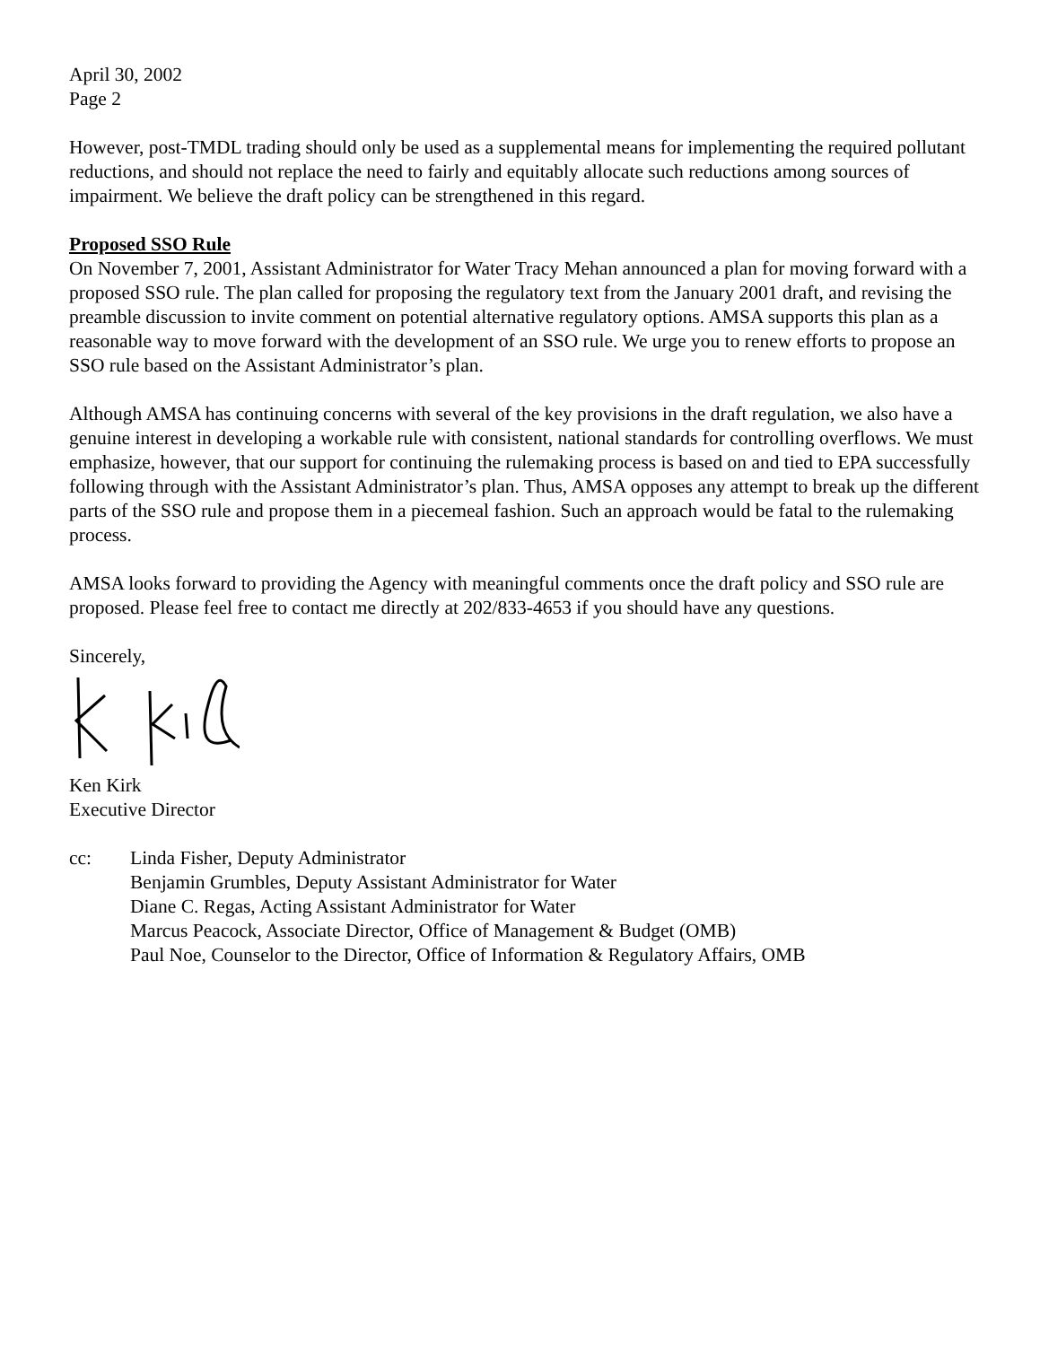April 30, 2002
Page 2
However, post-TMDL trading should only be used as a supplemental means for implementing the required pollutant reductions, and should not replace the need to fairly and equitably allocate such reductions among sources of impairment. We believe the draft policy can be strengthened in this regard.
Proposed SSO Rule
On November 7, 2001, Assistant Administrator for Water Tracy Mehan announced a plan for moving forward with a proposed SSO rule. The plan called for proposing the regulatory text from the January 2001 draft, and revising the preamble discussion to invite comment on potential alternative regulatory options. AMSA supports this plan as a reasonable way to move forward with the development of an SSO rule. We urge you to renew efforts to propose an SSO rule based on the Assistant Administrator’s plan.
Although AMSA has continuing concerns with several of the key provisions in the draft regulation, we also have a genuine interest in developing a workable rule with consistent, national standards for controlling overflows. We must emphasize, however, that our support for continuing the rulemaking process is based on and tied to EPA successfully following through with the Assistant Administrator’s plan. Thus, AMSA opposes any attempt to break up the different parts of the SSO rule and propose them in a piecemeal fashion. Such an approach would be fatal to the rulemaking process.
AMSA looks forward to providing the Agency with meaningful comments once the draft policy and SSO rule are proposed. Please feel free to contact me directly at 202/833-4653 if you should have any questions.
Sincerely,
Ken Kirk
Executive Director
cc: Linda Fisher, Deputy Administrator
Benjamin Grumbles, Deputy Assistant Administrator for Water
Diane C. Regas, Acting Assistant Administrator for Water
Marcus Peacock, Associate Director, Office of Management & Budget (OMB)
Paul Noe, Counselor to the Director, Office of Information & Regulatory Affairs, OMB